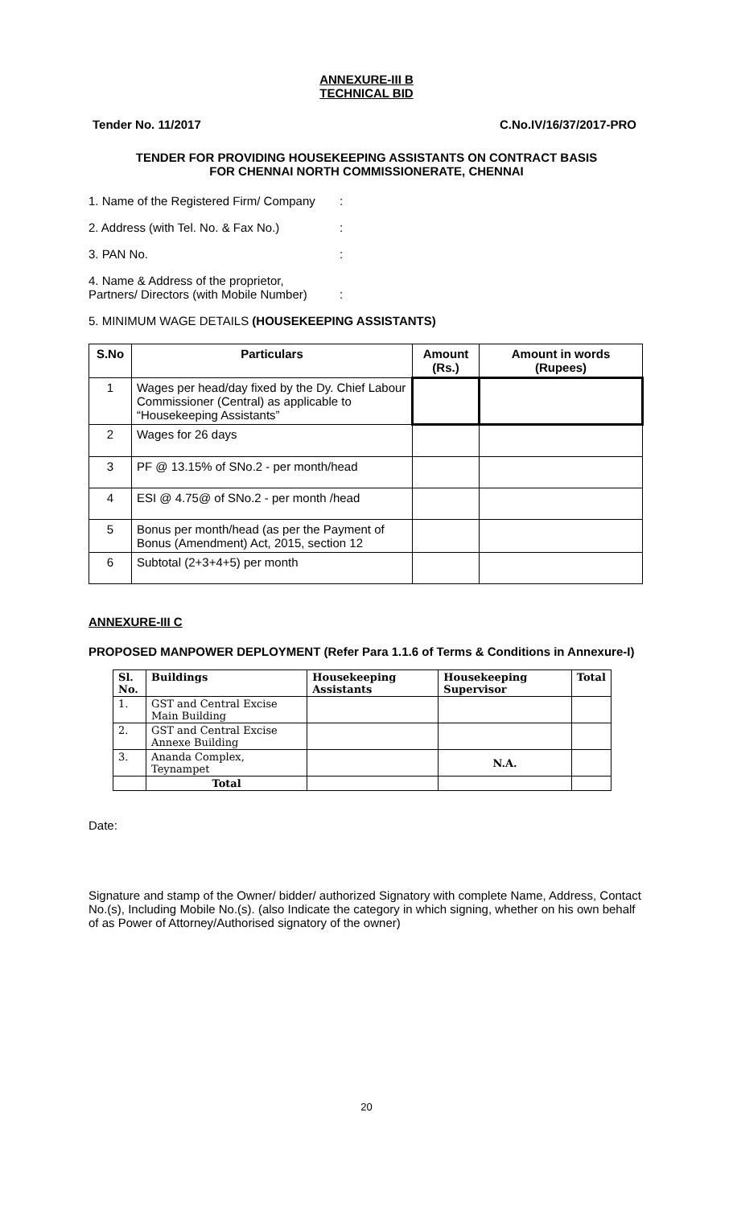ANNEXURE-III B
TECHNICAL BID
Tender No. 11/2017 C.No.IV/16/37/2017-PRO
TENDER FOR PROVIDING HOUSEKEEPING ASSISTANTS ON CONTRACT BASIS
FOR CHENNAI NORTH COMMISSIONERATE, CHENNAI
1. Name of the Registered Firm/ Company:
2. Address (with Tel. No. & Fax No.):
3. PAN No.:
4. Name & Address of the proprietor,
Partners/ Directors (with Mobile Number)
:
5. MINIMUM WAGE DETAILS (HOUSEKEEPING ASSISTANTS)
| S.No | Particulars | Amount (Rs.) | Amount in words (Rupees) |
| --- | --- | --- | --- |
| 1 | Wages per head/day fixed by the Dy. Chief Labour Commissioner (Central) as applicable to “Housekeeping Assistants” | | |
| 2 | Wages for 26 days | | |
| 3 | PF @ 13.15% of SNo.2 - per month/head | | |
| 4 | ESI @ 4.75@ of SNo.2 - per month /head | | |
| 5 | Bonus per month/head (as per the Payment of Bonus (Amendment) Act, 2015, section 12 | | |
| 6 | Subtotal (2+3+4+5) per month | | |
ANNEXURE-III C
PROPOSED MANPOWER DEPLOYMENT (Refer Para 1.1.6 of Terms & Conditions in Annexure-I)
| Sl. No. | Buildings | Housekeeping Assistants | Housekeeping Supervisor | Total |
| --- | --- | --- | --- | --- |
| 1. | GST and Central Excise Main Building | | | |
| 2. | GST and Central Excise Annexe Building | | | |
| 3. | Ananda Complex, Teynampet | | N.A. | |
| | Total | | | |
Date:
Signature and stamp of the Owner/ bidder/ authorized Signatory with complete Name, Address, Contact No.(s), Including Mobile No.(s). (also Indicate the category in which signing, whether on his own behalf of as Power of Attorney/Authorised signatory of the owner)
20